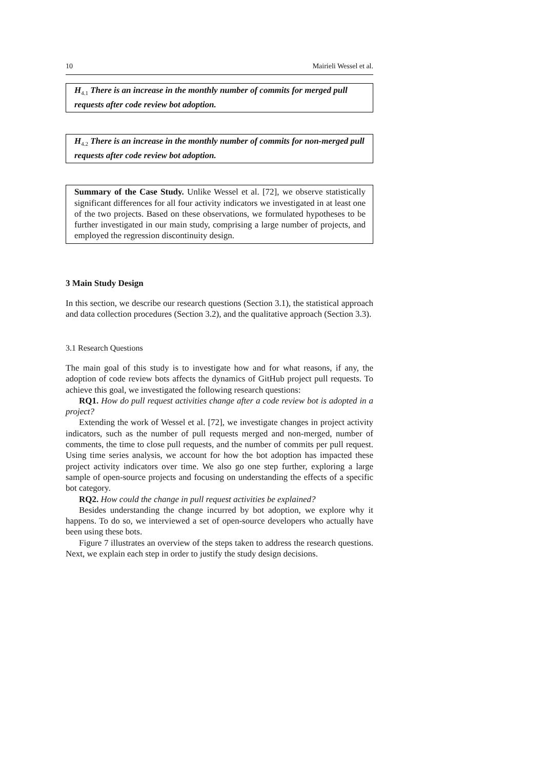10 Mairieli Wessel et al.
H<sub>4.1</sub> There is an increase in the monthly number of commits for merged pull requests after code review bot adoption.
H<sub>4.2</sub> There is an increase in the monthly number of commits for non-merged pull requests after code review bot adoption.
Summary of the Case Study. Unlike Wessel et al. [72], we observe statistically significant differences for all four activity indicators we investigated in at least one of the two projects. Based on these observations, we formulated hypotheses to be further investigated in our main study, comprising a large number of projects, and employed the regression discontinuity design.
3 Main Study Design
In this section, we describe our research questions (Section 3.1), the statistical approach and data collection procedures (Section 3.2), and the qualitative approach (Section 3.3).
3.1 Research Questions
The main goal of this study is to investigate how and for what reasons, if any, the adoption of code review bots affects the dynamics of GitHub project pull requests. To achieve this goal, we investigated the following research questions:
RQ1. How do pull request activities change after a code review bot is adopted in a project?
Extending the work of Wessel et al. [72], we investigate changes in project activity indicators, such as the number of pull requests merged and non-merged, number of comments, the time to close pull requests, and the number of commits per pull request. Using time series analysis, we account for how the bot adoption has impacted these project activity indicators over time. We also go one step further, exploring a large sample of open-source projects and focusing on understanding the effects of a specific bot category.
RQ2. How could the change in pull request activities be explained?
Besides understanding the change incurred by bot adoption, we explore why it happens. To do so, we interviewed a set of open-source developers who actually have been using these bots.
Figure 7 illustrates an overview of the steps taken to address the research questions. Next, we explain each step in order to justify the study design decisions.